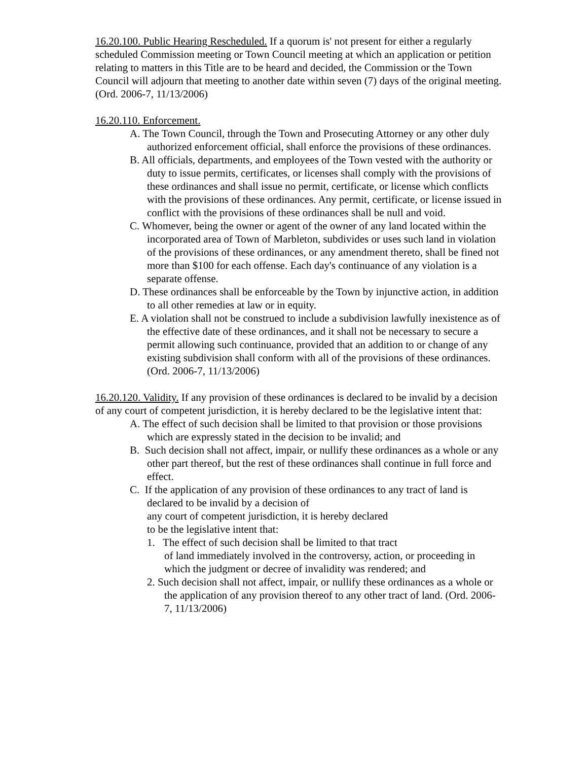16.20.100. Public Hearing Rescheduled. If a quorum is' not present for either a regularly scheduled Commission meeting or Town Council meeting at which an application or petition relating to matters in this Title are to be heard and decided, the Commission or the Town Council will adjourn that meeting to another date within seven (7) days of the original meeting. (Ord. 2006-7, 11/13/2006)
16.20.110. Enforcement.
A. The Town Council, through the Town and Prosecuting Attorney or any other duly authorized enforcement official, shall enforce the provisions of these ordinances.
B. All officials, departments, and employees of the Town vested with the authority or duty to issue permits, certificates, or licenses shall comply with the provisions of these ordinances and shall issue no permit, certificate, or license which conflicts with the provisions of these ordinances. Any permit, certificate, or license issued in conflict with the provisions of these ordinances shall be null and void.
C. Whomever, being the owner or agent of the owner of any land located within the incorporated area of Town of Marbleton, subdivides or uses such land in violation of the provisions of these ordinances, or any amendment thereto, shall be fined not more than $100 for each offense. Each day's continuance of any violation is a separate offense.
D. These ordinances shall be enforceable by the Town by injunctive action, in addition to all other remedies at law or in equity.
E. A violation shall not be construed to include a subdivision lawfully inexistence as of the effective date of these ordinances, and it shall not be necessary to secure a permit allowing such continuance, provided that an addition to or change of any existing subdivision shall conform with all of the provisions of these ordinances. (Ord. 2006-7, 11/13/2006)
16.20.120. Validity. If any provision of these ordinances is declared to be invalid by a decision of any court of competent jurisdiction, it is hereby declared to be the legislative intent that:
A. The effect of such decision shall be limited to that provision or those provisions which are expressly stated in the decision to be invalid; and
B. Such decision shall not affect, impair, or nullify these ordinances as a whole or any other part thereof, but the rest of these ordinances shall continue in full force and
effect.
C. If the application of any provision of these ordinances to any tract of land is declared to be invalid by a decision of
any court of competent jurisdiction, it is hereby declared
to be the legislative intent that:
1. The effect of such decision shall be limited to that tract
of land immediately involved in the controversy, action, or proceeding in which the judgment or decree of invalidity was rendered; and
2. Such decision shall not affect, impair, or nullify these ordinances as a whole or the application of any provision thereof to any other tract of land. (Ord. 2006-7, 11/13/2006)